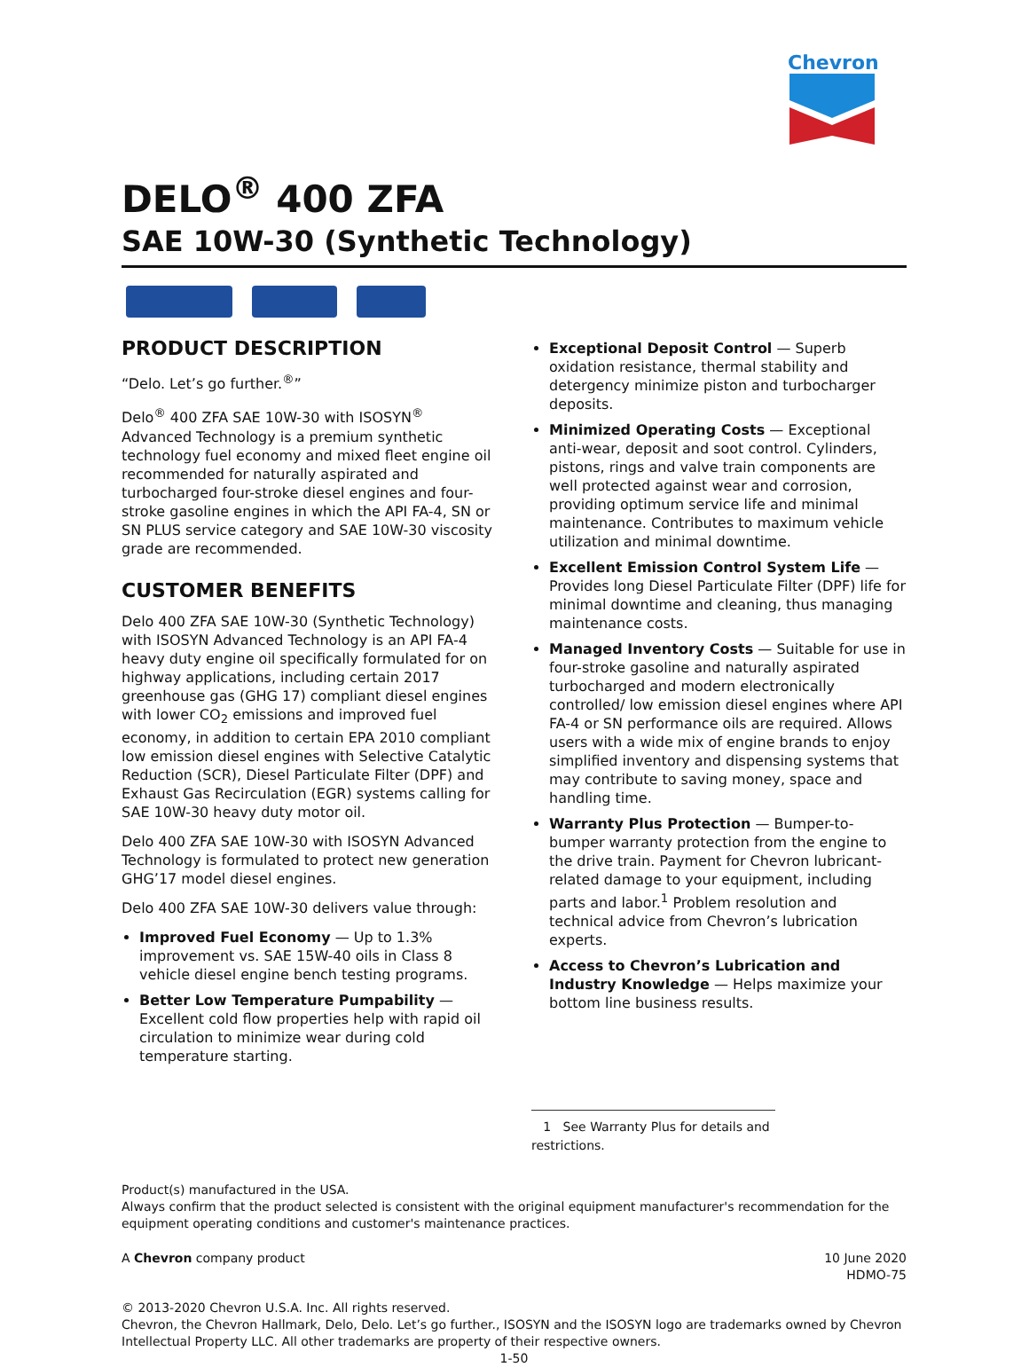Chevron
DELO<sup>®</sup> 400 ZFA
SAE 10W-30 (Synthetic Technology)
PRODUCT DESCRIPTION
“Delo. Let’s go further.<sup>®</sup>”
Delo<sup>®</sup> 400 ZFA SAE 10W-30 with ISOSYN<sup>®</sup> Advanced Technology is a premium synthetic technology fuel economy and mixed fleet engine oil recommended for naturally aspirated and turbocharged four-stroke diesel engines and four-stroke gasoline engines in which the API FA-4, SN or SN PLUS service category and SAE 10W-30 viscosity grade are recommended.
CUSTOMER BENEFITS
Delo 400 ZFA SAE 10W-30 (Synthetic Technology) with ISOSYN Advanced Technology is an API FA-4 heavy duty engine oil specifically formulated for on highway applications, including certain 2017 greenhouse gas (GHG 17) compliant diesel engines with lower CO<sub>2</sub> emissions and improved fuel economy, in addition to certain EPA 2010 compliant low emission diesel engines with Selective Catalytic Reduction (SCR), Diesel Particulate Filter (DPF) and Exhaust Gas Recirculation (EGR) systems calling for SAE 10W-30 heavy duty motor oil.
Delo 400 ZFA SAE 10W-30 with ISOSYN Advanced Technology is formulated to protect new generation GHG’17 model diesel engines.
Delo 400 ZFA SAE 10W-30 delivers value through:
Improved Fuel Economy — Up to 1.3% improvement vs. SAE 15W-40 oils in Class 8 vehicle diesel engine bench testing programs.
Better Low Temperature Pumpability — Excellent cold flow properties help with rapid oil circulation to minimize wear during cold temperature starting.
Exceptional Deposit Control — Superb oxidation resistance, thermal stability and detergency minimize piston and turbocharger deposits.
Minimized Operating Costs — Exceptional anti-wear, deposit and soot control. Cylinders, pistons, rings and valve train components are well protected against wear and corrosion, providing optimum service life and minimal maintenance. Contributes to maximum vehicle utilization and minimal downtime.
Excellent Emission Control System Life — Provides long Diesel Particulate Filter (DPF) life for minimal downtime and cleaning, thus managing maintenance costs.
Managed Inventory Costs — Suitable for use in four-stroke gasoline and naturally aspirated turbocharged and modern electronically controlled/ low emission diesel engines where API FA-4 or SN performance oils are required. Allows users with a wide mix of engine brands to enjoy simplified inventory and dispensing systems that may contribute to saving money, space and handling time.
Warranty Plus Protection — Bumper-to-bumper warranty protection from the engine to the drive train. Payment for Chevron lubricant-related damage to your equipment, including parts and labor.<sup>1</sup> Problem resolution and technical advice from Chevron’s lubrication experts.
Access to Chevron’s Lubrication and Industry Knowledge — Helps maximize your bottom line business results.
1 See Warranty Plus for details and restrictions.
Product(s) manufactured in the USA.
Always confirm that the product selected is consistent with the original equipment manufacturer's recommendation for the equipment operating conditions and customer's maintenance practices.
A Chevron company product 10 June 2020
HDMO-75
© 2013-2020 Chevron U.S.A. Inc. All rights reserved.
Chevron, the Chevron Hallmark, Delo, Delo. Let’s go further., ISOSYN and the ISOSYN logo are trademarks owned by Chevron Intellectual Property LLC. All other trademarks are property of their respective owners.
1-50